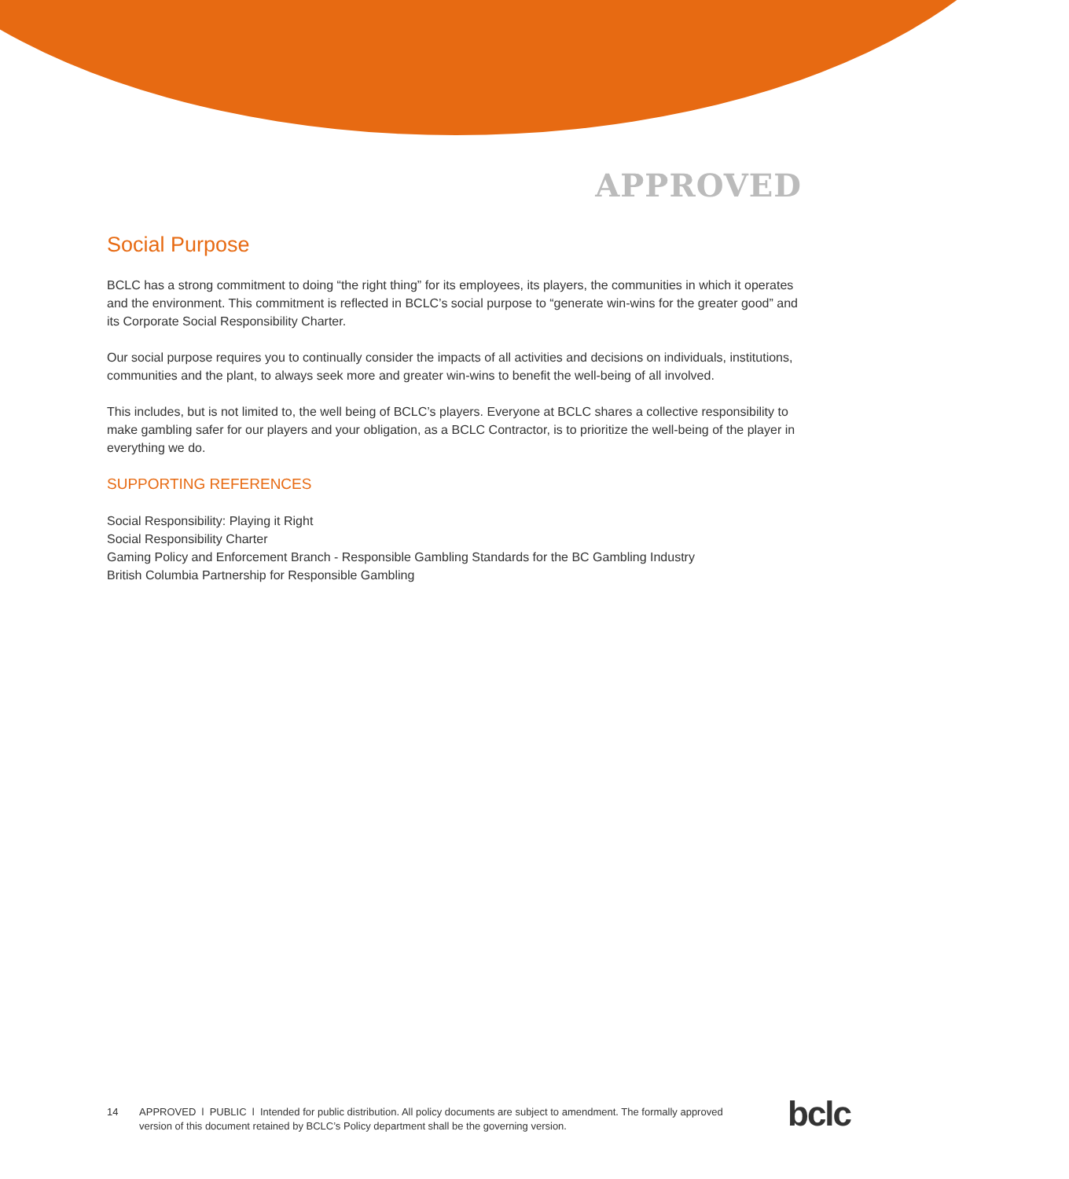APPROVED
Social Purpose
BCLC has a strong commitment to doing “the right thing” for its employees, its players, the communities in which it operates and the environment. This commitment is reflected in BCLC’s social purpose to “generate win-wins for the greater good” and its Corporate Social Responsibility Charter.
Our social purpose requires you to continually consider the impacts of all activities and decisions on individuals, institutions, communities and the plant, to always seek more and greater win-wins to benefit the well-being of all involved.
This includes, but is not limited to, the well being of BCLC’s players. Everyone at BCLC shares a collective responsibility to make gambling safer for our players and your obligation, as a BCLC Contractor, is to prioritize the well-being of the player in everything we do.
SUPPORTING REFERENCES
Social Responsibility: Playing it Right
Social Responsibility Charter
Gaming Policy and Enforcement Branch - Responsible Gambling Standards for the BC Gambling Industry
British Columbia Partnership for Responsible Gambling
14 APPROVED l PUBLIC l Intended for public distribution. All policy documents are subject to amendment. The formally approved version of this document retained by BCLC’s Policy department shall be the governing version.
bclc